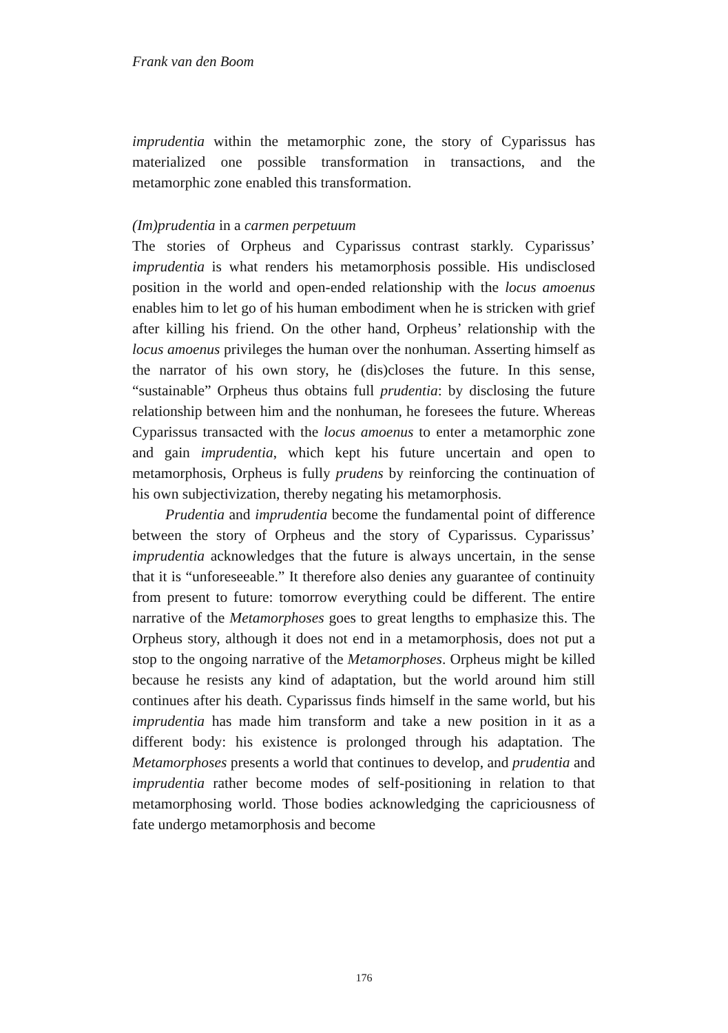Frank van den Boom
imprudentia within the metamorphic zone, the story of Cyparissus has materialized one possible transformation in transactions, and the metamorphic zone enabled this transformation.
(Im)prudentia in a carmen perpetuum
The stories of Orpheus and Cyparissus contrast starkly. Cyparissus’ imprudentia is what renders his metamorphosis possible. His undisclosed position in the world and open-ended relationship with the locus amoenus enables him to let go of his human embodiment when he is stricken with grief after killing his friend. On the other hand, Orpheus’ relationship with the locus amoenus privileges the human over the nonhuman. Asserting himself as the narrator of his own story, he (dis)closes the future. In this sense, “sustainable” Orpheus thus obtains full prudentia: by disclosing the future relationship between him and the nonhuman, he foresees the future. Whereas Cyparissus transacted with the locus amoenus to enter a metamorphic zone and gain imprudentia, which kept his future uncertain and open to metamorphosis, Orpheus is fully prudens by reinforcing the continuation of his own subjectivization, thereby negating his metamorphosis.
Prudentia and imprudentia become the fundamental point of difference between the story of Orpheus and the story of Cyparissus. Cyparissus’ imprudentia acknowledges that the future is always uncertain, in the sense that it is “unforeseeable.” It therefore also denies any guarantee of continuity from present to future: tomorrow everything could be different. The entire narrative of the Metamorphoses goes to great lengths to emphasize this. The Orpheus story, although it does not end in a metamorphosis, does not put a stop to the ongoing narrative of the Metamorphoses. Orpheus might be killed because he resists any kind of adaptation, but the world around him still continues after his death. Cyparissus finds himself in the same world, but his imprudentia has made him transform and take a new position in it as a different body: his existence is prolonged through his adaptation. The Metamorphoses presents a world that continues to develop, and prudentia and imprudentia rather become modes of self-positioning in relation to that metamorphosing world. Those bodies acknowledging the capriciousness of fate undergo metamorphosis and become
176